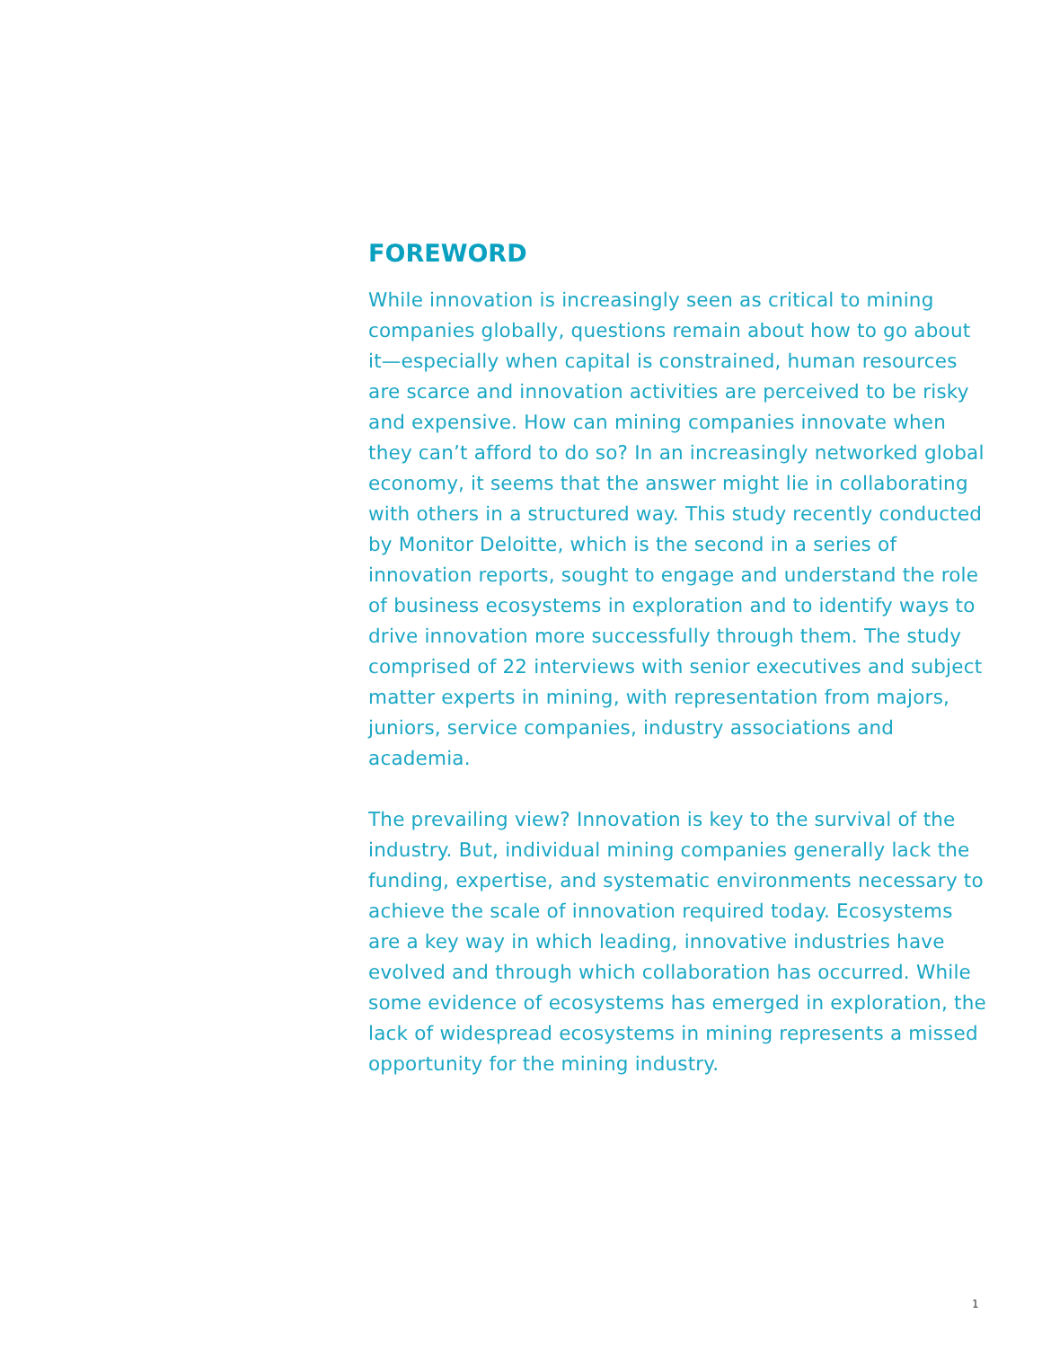FOREWORD
While innovation is increasingly seen as critical to mining companies globally, questions remain about how to go about it—especially when capital is constrained, human resources are scarce and innovation activities are perceived to be risky and expensive. How can mining companies innovate when they can’t afford to do so? In an increasingly networked global economy, it seems that the answer might lie in collaborating with others in a structured way. This study recently conducted by Monitor Deloitte, which is the second in a series of innovation reports, sought to engage and understand the role of business ecosystems in exploration and to identify ways to drive innovation more successfully through them. The study comprised of 22 interviews with senior executives and subject matter experts in mining, with representation from majors, juniors, service companies, industry associations and academia.
The prevailing view? Innovation is key to the survival of the industry. But, individual mining companies generally lack the funding, expertise, and systematic environments necessary to achieve the scale of innovation required today. Ecosystems are a key way in which leading, innovative industries have evolved and through which collaboration has occurred. While some evidence of ecosystems has emerged in exploration, the lack of widespread ecosystems in mining represents a missed opportunity for the mining industry.
1